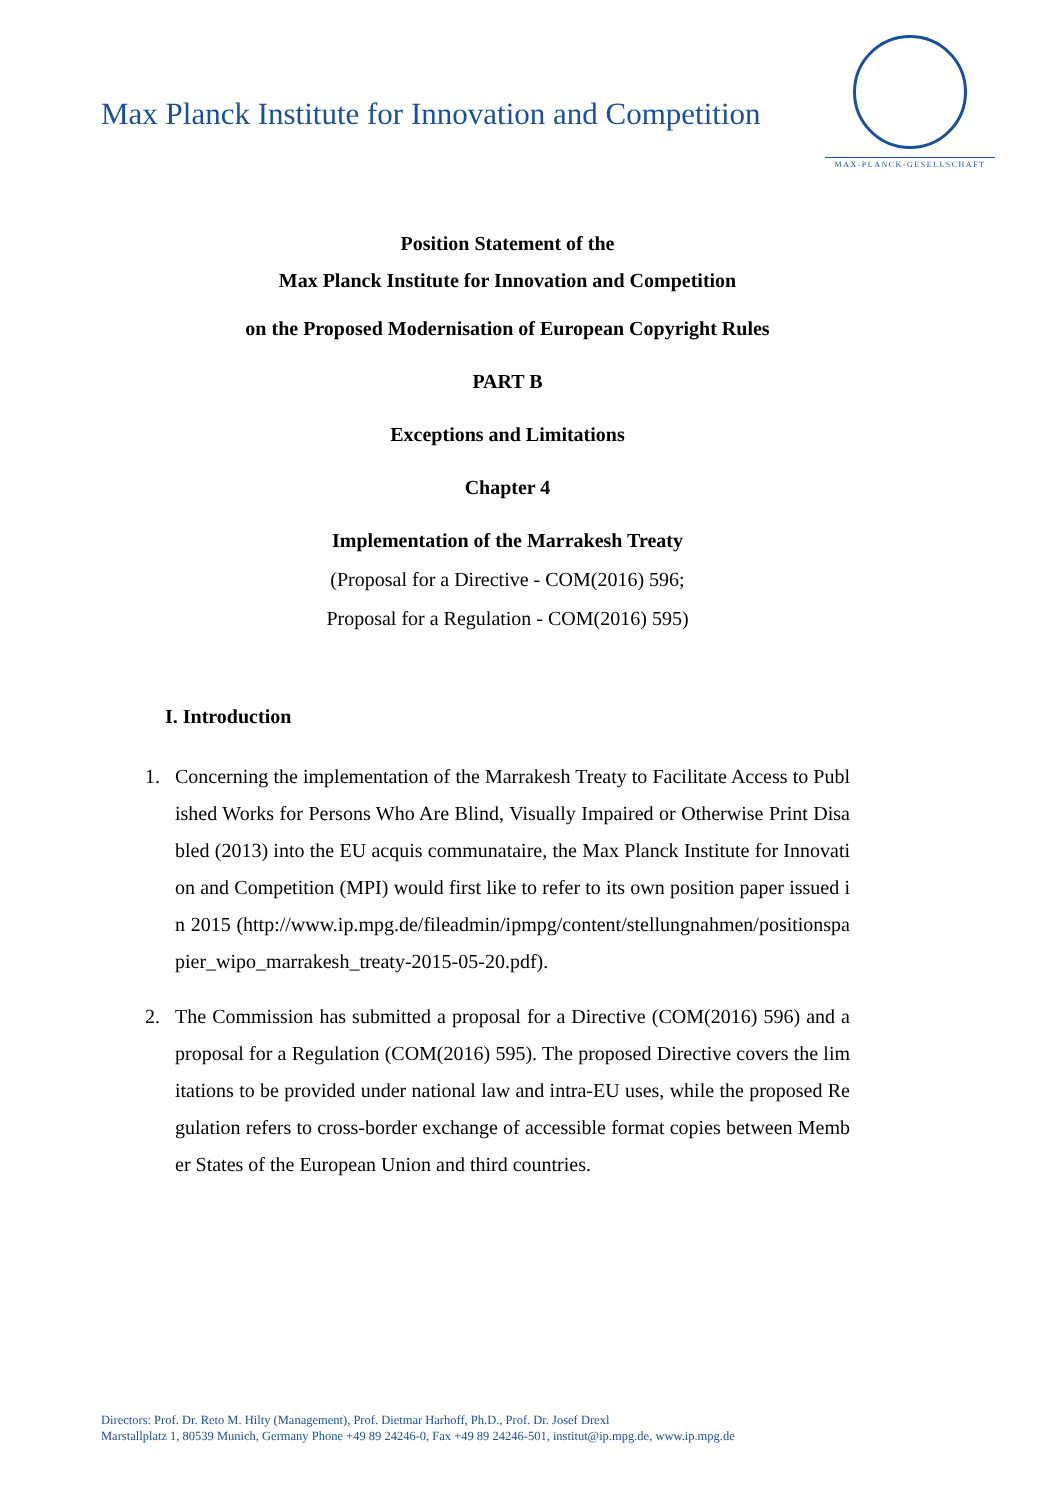Max Planck Institute for Innovation and Competition
MAX-PLANCK-GESELLSCHAFT
Position Statement of the
Max Planck Institute for Innovation and Competition
on the Proposed Modernisation of European Copyright Rules
PART B
Exceptions and Limitations
Chapter 4
Implementation of the Marrakesh Treaty
(Proposal for a Directive - COM(2016) 596;
Proposal for a Regulation - COM(2016) 595)
I. Introduction
1. Concerning the implementation of the Marrakesh Treaty to Facilitate Access to Published Works for Persons Who Are Blind, Visually Impaired or Otherwise Print Disabled (2013) into the EU acquis communataire, the Max Planck Institute for Innovation and Competition (MPI) would first like to refer to its own position paper issued in 2015 (http://www.ip.mpg.de/fileadmin/ipmpg/content/stellungnahmen/positionspapier_wipo_marrakesh_treaty-2015-05-20.pdf).
2. The Commission has submitted a proposal for a Directive (COM(2016) 596) and a proposal for a Regulation (COM(2016) 595). The proposed Directive covers the limitations to be provided under national law and intra-EU uses, while the proposed Regulation refers to cross-border exchange of accessible format copies between Member States of the European Union and third countries.
Directors: Prof. Dr. Reto M. Hilty (Management), Prof. Dietmar Harhoff, Ph.D., Prof. Dr. Josef Drexl
Marstallplatz 1, 80539 Munich, Germany Phone +49 89 24246-0, Fax +49 89 24246-501, institut@ip.mpg.de, www.ip.mpg.de